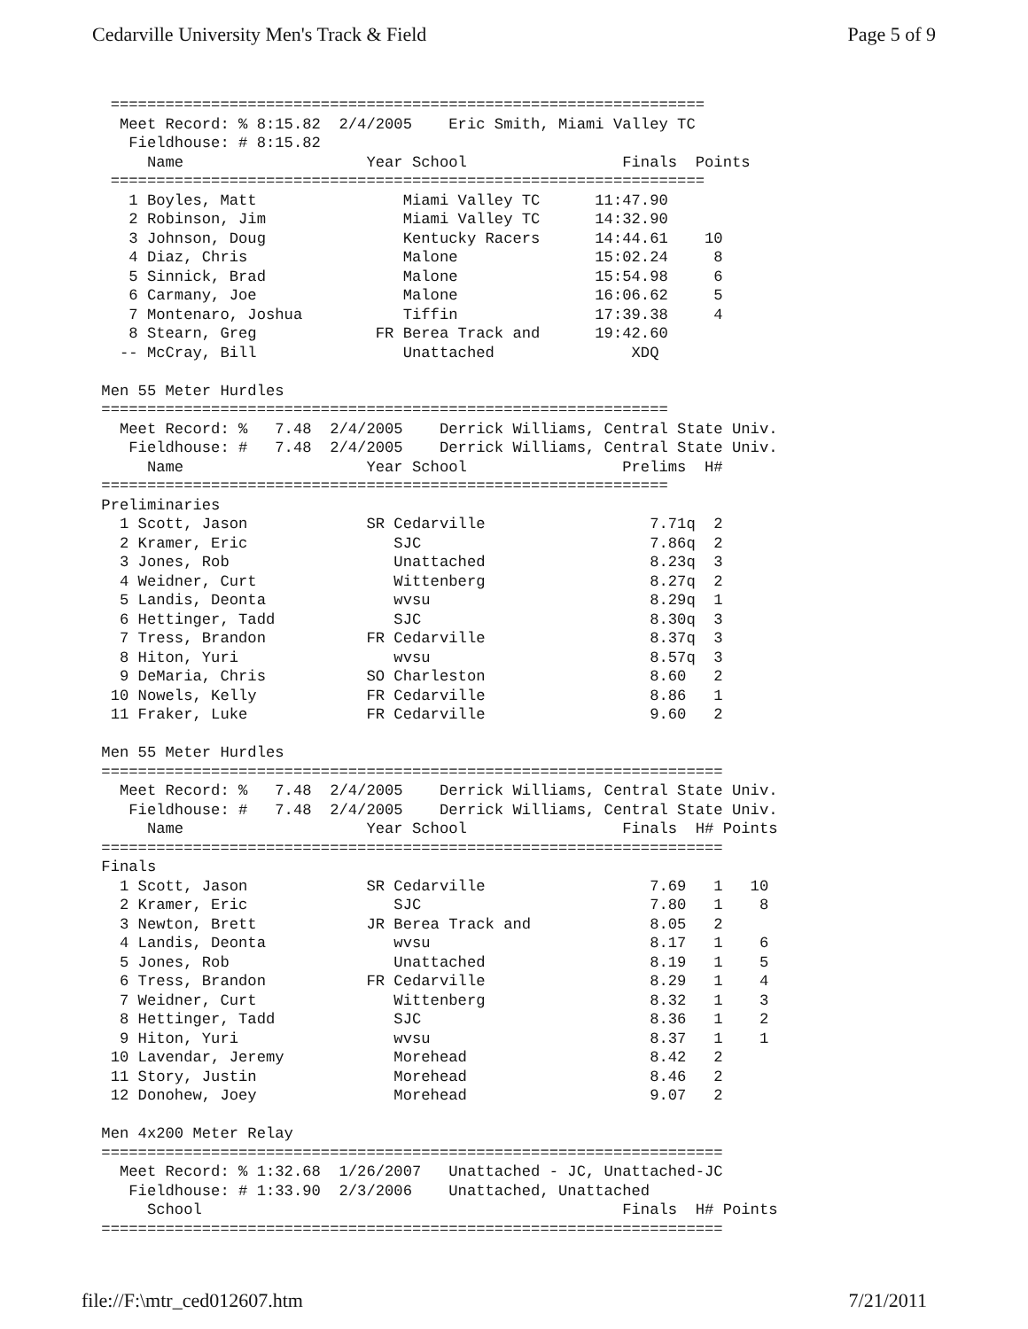Cedarville University Men's Track & Field Page 5 of 9
  =================================================================
   Meet Record: % 8:15.82  2/4/2005    Eric Smith, Miami Valley TC
    Fieldhouse: # 8:15.82
      Name                    Year School                 Finals  Points
  =================================================================
    1 Boyles, Matt                Miami Valley TC      11:47.90
    2 Robinson, Jim               Miami Valley TC      14:32.90
    3 Johnson, Doug               Kentucky Racers      14:44.61    10
    4 Diaz, Chris                 Malone               15:02.24     8
    5 Sinnick, Brad               Malone               15:54.98     6
    6 Carmany, Joe                Malone               16:06.62     5
    7 Montenaro, Joshua           Tiffin               17:39.38     4
    8 Stearn, Greg             FR Berea Track and      19:42.60
   -- McCray, Bill                Unattached               XDQ

 Men 55 Meter Hurdles
 ==============================================================
   Meet Record: %   7.48  2/4/2005    Derrick Williams, Central State Univ.
    Fieldhouse: #   7.48  2/4/2005    Derrick Williams, Central State Univ.
      Name                    Year School                 Prelims  H#
 ==============================================================
 Preliminaries
   1 Scott, Jason             SR Cedarville                  7.71q  2
   2 Kramer, Eric                SJC                         7.86q  2
   3 Jones, Rob                  Unattached                  8.23q  3
   4 Weidner, Curt               Wittenberg                  8.27q  2
   5 Landis, Deonta              wvsu                        8.29q  1
   6 Hettinger, Tadd             SJC                         8.30q  3
   7 Tress, Brandon           FR Cedarville                  8.37q  3
   8 Hiton, Yuri                 wvsu                        8.57q  3
   9 DeMaria, Chris           SO Charleston                  8.60   2
  10 Nowels, Kelly            FR Cedarville                  8.86   1
  11 Fraker, Luke             FR Cedarville                  9.60   2

 Men 55 Meter Hurdles
 ====================================================================
   Meet Record: %   7.48  2/4/2005    Derrick Williams, Central State Univ.
    Fieldhouse: #   7.48  2/4/2005    Derrick Williams, Central State Univ.
      Name                    Year School                 Finals  H# Points
 ====================================================================
 Finals
   1 Scott, Jason             SR Cedarville                  7.69   1   10
   2 Kramer, Eric                SJC                         7.80   1    8
   3 Newton, Brett            JR Berea Track and             8.05   2
   4 Landis, Deonta              wvsu                        8.17   1    6
   5 Jones, Rob                  Unattached                  8.19   1    5
   6 Tress, Brandon           FR Cedarville                  8.29   1    4
   7 Weidner, Curt               Wittenberg                  8.32   1    3
   8 Hettinger, Tadd             SJC                         8.36   1    2
   9 Hiton, Yuri                 wvsu                        8.37   1    1
  10 Lavendar, Jeremy            Morehead                    8.42   2
  11 Story, Justin               Morehead                    8.46   2
  12 Donohew, Joey               Morehead                    9.07   2

 Men 4x200 Meter Relay
 ====================================================================
   Meet Record: % 1:32.68  1/26/2007   Unattached - JC, Unattached-JC
    Fieldhouse: # 1:33.90  2/3/2006    Unattached, Unattached
      School                                              Finals  H# Points
 ====================================================================
file://F:\mtr_ced012607.htm 7/21/2011